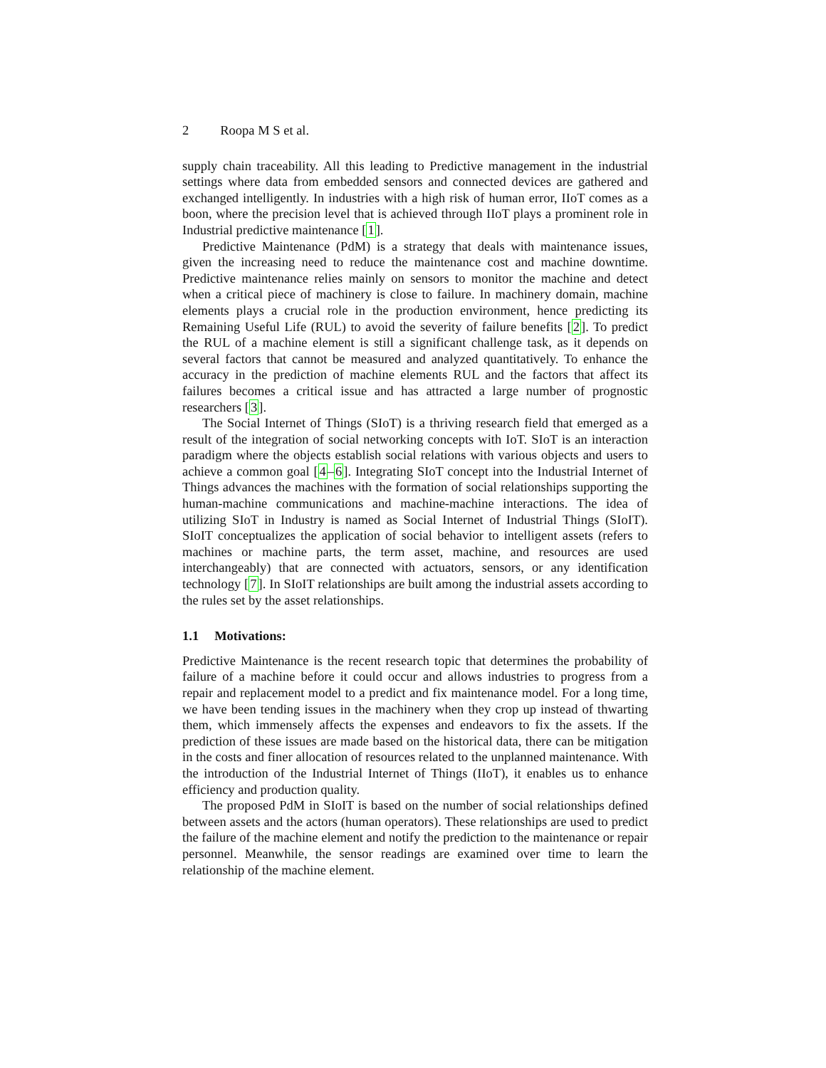2 Roopa M S et al.
supply chain traceability. All this leading to Predictive management in the industrial settings where data from embedded sensors and connected devices are gathered and exchanged intelligently. In industries with a high risk of human error, IIoT comes as a boon, where the precision level that is achieved through IIoT plays a prominent role in Industrial predictive maintenance [1].
Predictive Maintenance (PdM) is a strategy that deals with maintenance issues, given the increasing need to reduce the maintenance cost and machine downtime. Predictive maintenance relies mainly on sensors to monitor the machine and detect when a critical piece of machinery is close to failure. In machinery domain, machine elements plays a crucial role in the production environment, hence predicting its Remaining Useful Life (RUL) to avoid the severity of failure benefits [2]. To predict the RUL of a machine element is still a significant challenge task, as it depends on several factors that cannot be measured and analyzed quantitatively. To enhance the accuracy in the prediction of machine elements RUL and the factors that affect its failures becomes a critical issue and has attracted a large number of prognostic researchers [3].
The Social Internet of Things (SIoT) is a thriving research field that emerged as a result of the integration of social networking concepts with IoT. SIoT is an interaction paradigm where the objects establish social relations with various objects and users to achieve a common goal [4–6]. Integrating SIoT concept into the Industrial Internet of Things advances the machines with the formation of social relationships supporting the human-machine communications and machine-machine interactions. The idea of utilizing SIoT in Industry is named as Social Internet of Industrial Things (SIoIT). SIoIT conceptualizes the application of social behavior to intelligent assets (refers to machines or machine parts, the term asset, machine, and resources are used interchangeably) that are connected with actuators, sensors, or any identification technology [7]. In SIoIT relationships are built among the industrial assets according to the rules set by the asset relationships.
1.1 Motivations:
Predictive Maintenance is the recent research topic that determines the probability of failure of a machine before it could occur and allows industries to progress from a repair and replacement model to a predict and fix maintenance model. For a long time, we have been tending issues in the machinery when they crop up instead of thwarting them, which immensely affects the expenses and endeavors to fix the assets. If the prediction of these issues are made based on the historical data, there can be mitigation in the costs and finer allocation of resources related to the unplanned maintenance. With the introduction of the Industrial Internet of Things (IIoT), it enables us to enhance efficiency and production quality.
The proposed PdM in SIoIT is based on the number of social relationships defined between assets and the actors (human operators). These relationships are used to predict the failure of the machine element and notify the prediction to the maintenance or repair personnel. Meanwhile, the sensor readings are examined over time to learn the relationship of the machine element.